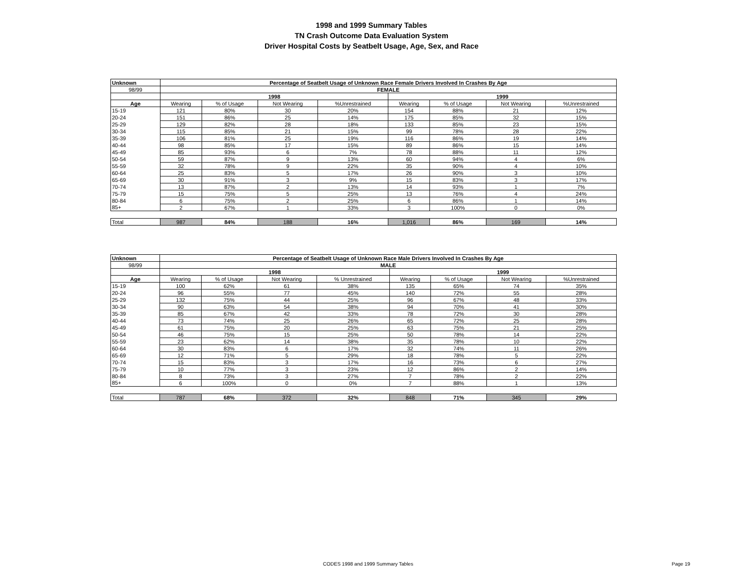1998 and 1999 Summary Tables
TN Crash Outcome Data Evaluation System
Driver Hospital Costs by Seatbelt Usage, Age, Sex, and Race
| Unknown | Percentage of Seatbelt Usage of Unknown Race Female Drivers Involved In Crashes By Age | | | | | | | |
| --- | --- | --- | --- | --- | --- | --- | --- | --- |
| 98/99 | FEMALE | | | | | | | |
| | 1998 | | | | 1999 | | | |
| Age | Wearing | % of Usage | Not Wearing | %Unrestrained | Wearing | % of Usage | Not Wearing | %Unrestrained |
| 15-19 | 121 | 80% | 30 | 20% | 154 | 88% | 21 | 12% |
| 20-24 | 151 | 86% | 25 | 14% | 175 | 85% | 32 | 15% |
| 25-29 | 129 | 82% | 28 | 18% | 133 | 85% | 23 | 15% |
| 30-34 | 115 | 85% | 21 | 15% | 99 | 78% | 28 | 22% |
| 35-39 | 106 | 81% | 25 | 19% | 116 | 86% | 19 | 14% |
| 40-44 | 98 | 85% | 17 | 15% | 89 | 86% | 15 | 14% |
| 45-49 | 85 | 93% | 6 | 7% | 78 | 88% | 11 | 12% |
| 50-54 | 59 | 87% | 9 | 13% | 60 | 94% | 4 | 6% |
| 55-59 | 32 | 78% | 9 | 22% | 35 | 90% | 4 | 10% |
| 60-64 | 25 | 83% | 5 | 17% | 26 | 90% | 3 | 10% |
| 65-69 | 30 | 91% | 3 | 9% | 15 | 83% | 3 | 17% |
| 70-74 | 13 | 87% | 2 | 13% | 14 | 93% | 1 | 7% |
| 75-79 | 15 | 75% | 5 | 25% | 13 | 76% | 4 | 24% |
| 80-84 | 6 | 75% | 2 | 25% | 6 | 86% | 1 | 14% |
| 85+ | 2 | 67% | 1 | 33% | 3 | 100% | 0 | 0% |
| Total | 987 | 84% | 188 | 16% | 1,016 | 86% | 169 | 14% |
| Unknown | Percentage of Seatbelt Usage of Unknown Race Male Drivers Involved In Crashes By Age | | | | | | | |
| --- | --- | --- | --- | --- | --- | --- | --- | --- |
| 98/99 | MALE | | | | | | | |
| | 1998 | | | | 1999 | | | |
| Age | Wearing | % of Usage | Not Wearing | % Unrestrained | Wearing | % of Usage | Not Wearing | %Unrestrained |
| 15-19 | 100 | 62% | 61 | 38% | 135 | 65% | 74 | 35% |
| 20-24 | 96 | 55% | 77 | 45% | 140 | 72% | 55 | 28% |
| 25-29 | 132 | 75% | 44 | 25% | 96 | 67% | 48 | 33% |
| 30-34 | 90 | 63% | 54 | 38% | 94 | 70% | 41 | 30% |
| 35-39 | 85 | 67% | 42 | 33% | 78 | 72% | 30 | 28% |
| 40-44 | 73 | 74% | 25 | 26% | 65 | 72% | 25 | 28% |
| 45-49 | 61 | 75% | 20 | 25% | 63 | 75% | 21 | 25% |
| 50-54 | 46 | 75% | 15 | 25% | 50 | 78% | 14 | 22% |
| 55-59 | 23 | 62% | 14 | 38% | 35 | 78% | 10 | 22% |
| 60-64 | 30 | 83% | 6 | 17% | 32 | 74% | 11 | 26% |
| 65-69 | 12 | 71% | 5 | 29% | 18 | 78% | 5 | 22% |
| 70-74 | 15 | 83% | 3 | 17% | 16 | 73% | 6 | 27% |
| 75-79 | 10 | 77% | 3 | 23% | 12 | 86% | 2 | 14% |
| 80-84 | 8 | 73% | 3 | 27% | 7 | 78% | 2 | 22% |
| 85+ | 6 | 100% | 0 | 0% | 7 | 88% | 1 | 13% |
| Total | 787 | 68% | 372 | 32% | 848 | 71% | 345 | 29% |
CODES 1998 and 1999 Summary Tables Page 19